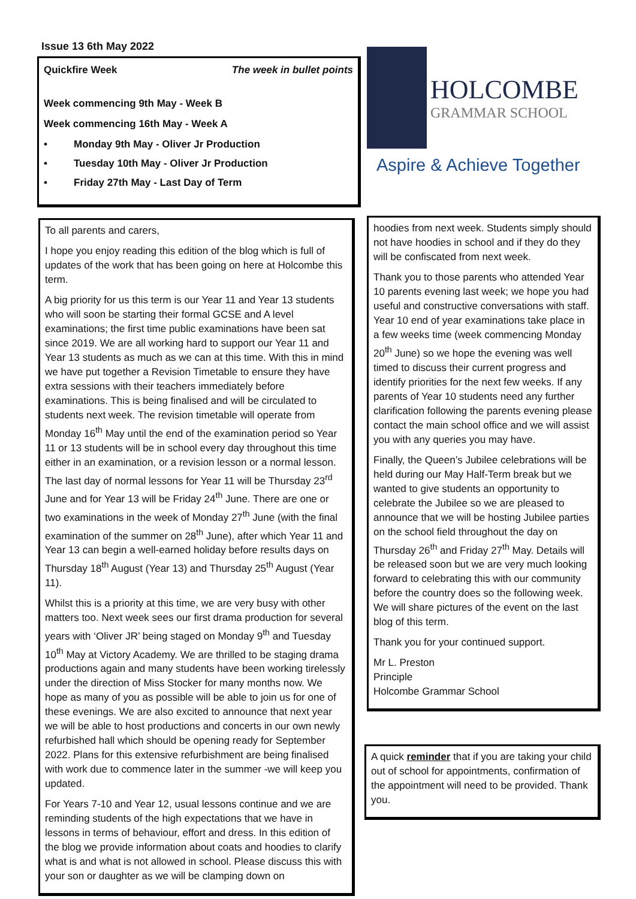Issue 13 6th May 2022
Quickfire Week The week in bullet points
Week commencing 9th May - Week B
Week commencing 16th May - Week A
• Monday 9th May - Oliver Jr Production
• Tuesday 10th May - Oliver Jr Production
• Friday 27th May - Last Day of Term
To all parents and carers,
I hope you enjoy reading this edition of the blog which is full of updates of the work that has been going on here at Holcombe this term.
A big priority for us this term is our Year 11 and Year 13 students who will soon be starting their formal GCSE and A level examinations; the first time public examinations have been sat since 2019. We are all working hard to support our Year 11 and Year 13 students as much as we can at this time. With this in mind we have put together a Revision Timetable to ensure they have extra sessions with their teachers immediately before examinations. This is being finalised and will be circulated to students next week. The revision timetable will operate from Monday 16<sup>th</sup> May until the end of the examination period so Year 11 or 13 students will be in school every day throughout this time either in an examination, or a revision lesson or a normal lesson. The last day of normal lessons for Year 11 will be Thursday 23<sup>rd</sup> June and for Year 13 will be Friday 24<sup>th</sup> June. There are one or two examinations in the week of Monday 27<sup>th</sup> June (with the final examination of the summer on 28<sup>th</sup> June), after which Year 11 and Year 13 can begin a well-earned holiday before results days on Thursday 18<sup>th</sup> August (Year 13) and Thursday 25<sup>th</sup> August (Year 11).
Whilst this is a priority at this time, we are very busy with other matters too. Next week sees our first drama production for several years with ‘Oliver JR’ being staged on Monday 9<sup>th</sup> and Tuesday 10<sup>th</sup> May at Victory Academy. We are thrilled to be staging drama productions again and many students have been working tirelessly under the direction of Miss Stocker for many months now. We hope as many of you as possible will be able to join us for one of these evenings. We are also excited to announce that next year we will be able to host productions and concerts in our own newly refurbished hall which should be opening ready for September 2022. Plans for this extensive refurbishment are being finalised with work due to commence later in the summer -we will keep you updated.
For Years 7-10 and Year 12, usual lessons continue and we are reminding students of the high expectations that we have in lessons in terms of behaviour, effort and dress. In this edition of the blog we provide information about coats and hoodies to clarify what is and what is not allowed in school. Please discuss this with your son or daughter as we will be clamping down on
HOLCOMBE
GRAMMAR SCHOOL
Aspire & Achieve Together
hoodies from next week. Students simply should not have hoodies in school and if they do they will be confiscated from next week.
Thank you to those parents who attended Year 10 parents evening last week; we hope you had useful and constructive conversations with staff. Year 10 end of year examinations take place in a few weeks time (week commencing Monday 20<sup>th</sup> June) so we hope the evening was well timed to discuss their current progress and identify priorities for the next few weeks. If any parents of Year 10 students need any further clarification following the parents evening please contact the main school office and we will assist you with any queries you may have.
Finally, the Queen’s Jubilee celebrations will be held during our May Half-Term break but we wanted to give students an opportunity to celebrate the Jubilee so we are pleased to announce that we will be hosting Jubilee parties on the school field throughout the day on Thursday 26<sup>th</sup> and Friday 27<sup>th</sup> May. Details will be released soon but we are very much looking forward to celebrating this with our community before the country does so the following week. We will share pictures of the event on the last blog of this term.
Thank you for your continued support.
Mr L. Preston
Principle
Holcombe Grammar School
A quick reminder that if you are taking your child out of school for appointments, confirmation of the appointment will need to be provided. Thank you.